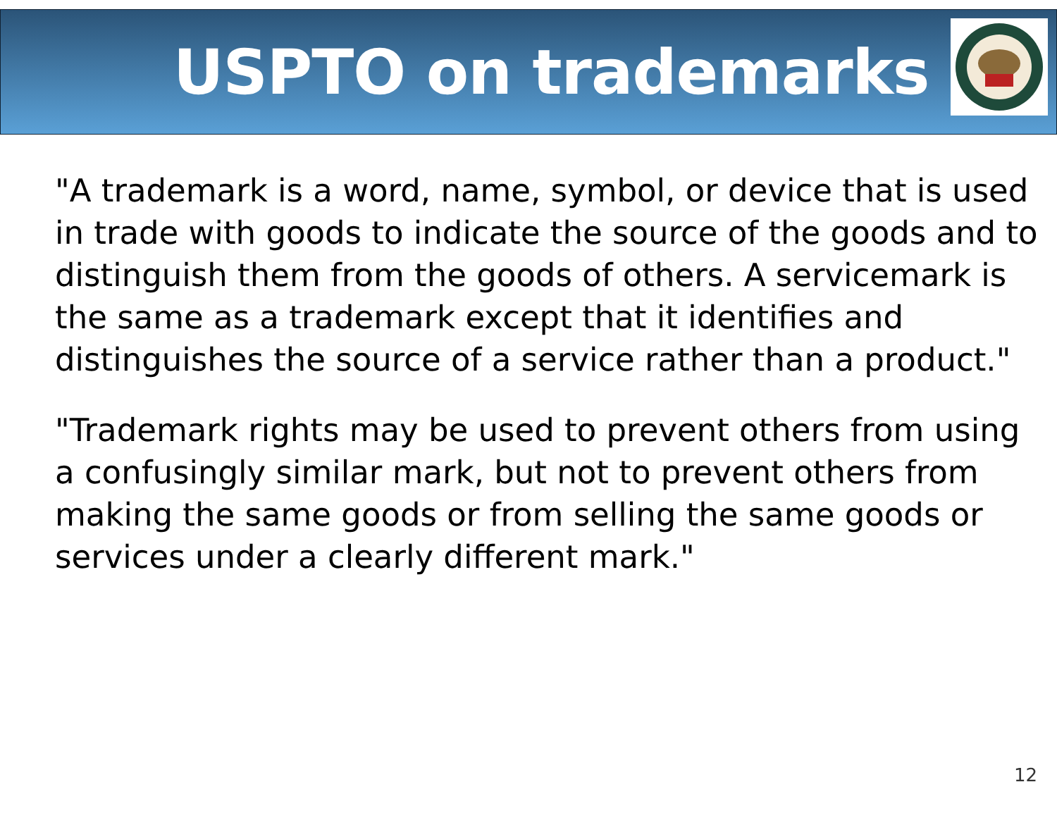USPTO on trademarks
"A trademark is a word, name, symbol, or device that is used in trade with goods to indicate the source of the goods and to distinguish them from the goods of others. A servicemark is the same as a trademark except that it identifies and distinguishes the source of a service rather than a product."
"Trademark rights may be used to prevent others from using a confusingly similar mark, but not to prevent others from making the same goods or from selling the same goods or services under a clearly different mark."
12